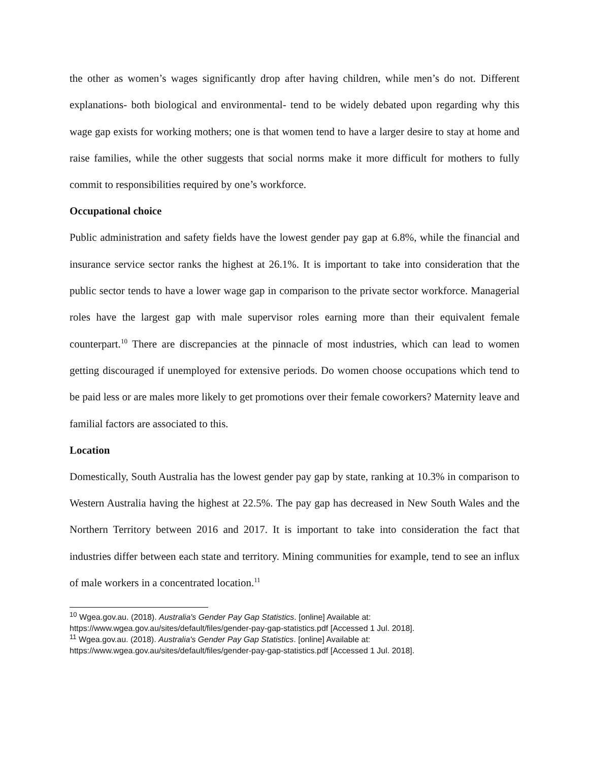the other as women’s wages significantly drop after having children, while men’s do not. Different explanations- both biological and environmental- tend to be widely debated upon regarding why this wage gap exists for working mothers; one is that women tend to have a larger desire to stay at home and raise families, while the other suggests that social norms make it more difficult for mothers to fully commit to responsibilities required by one’s workforce.
Occupational choice
Public administration and safety fields have the lowest gender pay gap at 6.8%, while the financial and insurance service sector ranks the highest at 26.1%. It is important to take into consideration that the public sector tends to have a lower wage gap in comparison to the private sector workforce. Managerial roles have the largest gap with male supervisor roles earning more than their equivalent female counterpart.<sup>10</sup> There are discrepancies at the pinnacle of most industries, which can lead to women getting discouraged if unemployed for extensive periods. Do women choose occupations which tend to be paid less or are males more likely to get promotions over their female coworkers? Maternity leave and familial factors are associated to this.
Location
Domestically, South Australia has the lowest gender pay gap by state, ranking at 10.3% in comparison to Western Australia having the highest at 22.5%. The pay gap has decreased in New South Wales and the Northern Territory between 2016 and 2017. It is important to take into consideration the fact that industries differ between each state and territory. Mining communities for example, tend to see an influx of male workers in a concentrated location.<sup>11</sup>
<sup>10</sup> Wgea.gov.au. (2018). Australia's Gender Pay Gap Statistics. [online] Available at: https://www.wgea.gov.au/sites/default/files/gender-pay-gap-statistics.pdf [Accessed 1 Jul. 2018].
<sup>11</sup> Wgea.gov.au. (2018). Australia's Gender Pay Gap Statistics. [online] Available at: https://www.wgea.gov.au/sites/default/files/gender-pay-gap-statistics.pdf [Accessed 1 Jul. 2018].